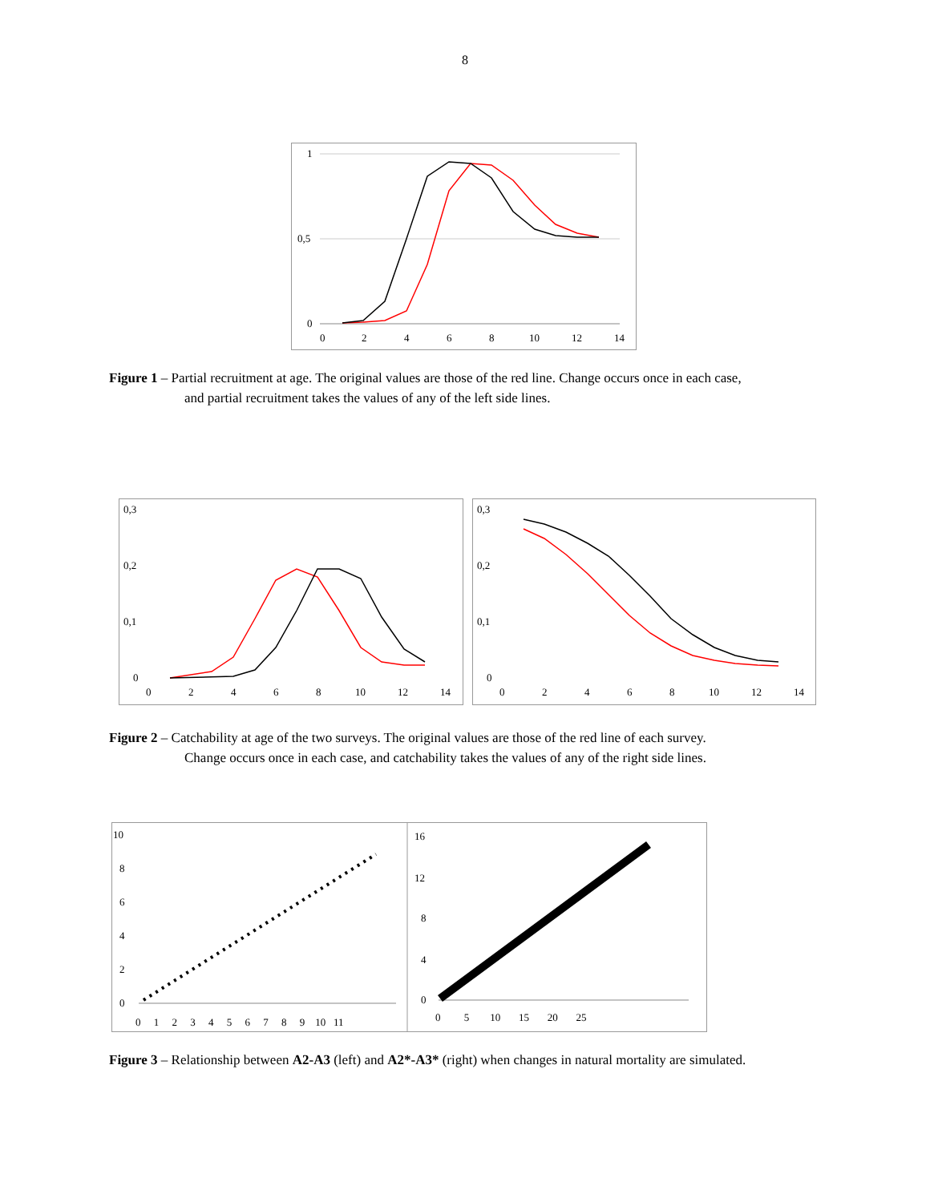8
1
0,5
0
0
2
4
6
8
10
12
14
Figure 1 – Partial recruitment at age. The original values are those of the red line. Change occurs once in each case,
and partial recruitment takes the values of any of the left side lines.
0,3
0,2
0,1
0
0
2
4
6
8
10
12
14
0,3
0,2
0,1
0
0
2
4
6
8
10
12
14
Figure 2 – Catchability at age of the two surveys. The original values are those of the red line of each survey.
Change occurs once in each case, and catchability takes the values of any of the right side lines.
10
8
6
4
2
0
0 1 2 3 4 5 6 7 8 9 10 11
16
12
8
4
0
0 5 10 15 20 25
Figure 3 – Relationship between A2-A3 (left) and A2*-A3* (right) when changes in natural mortality are simulated.